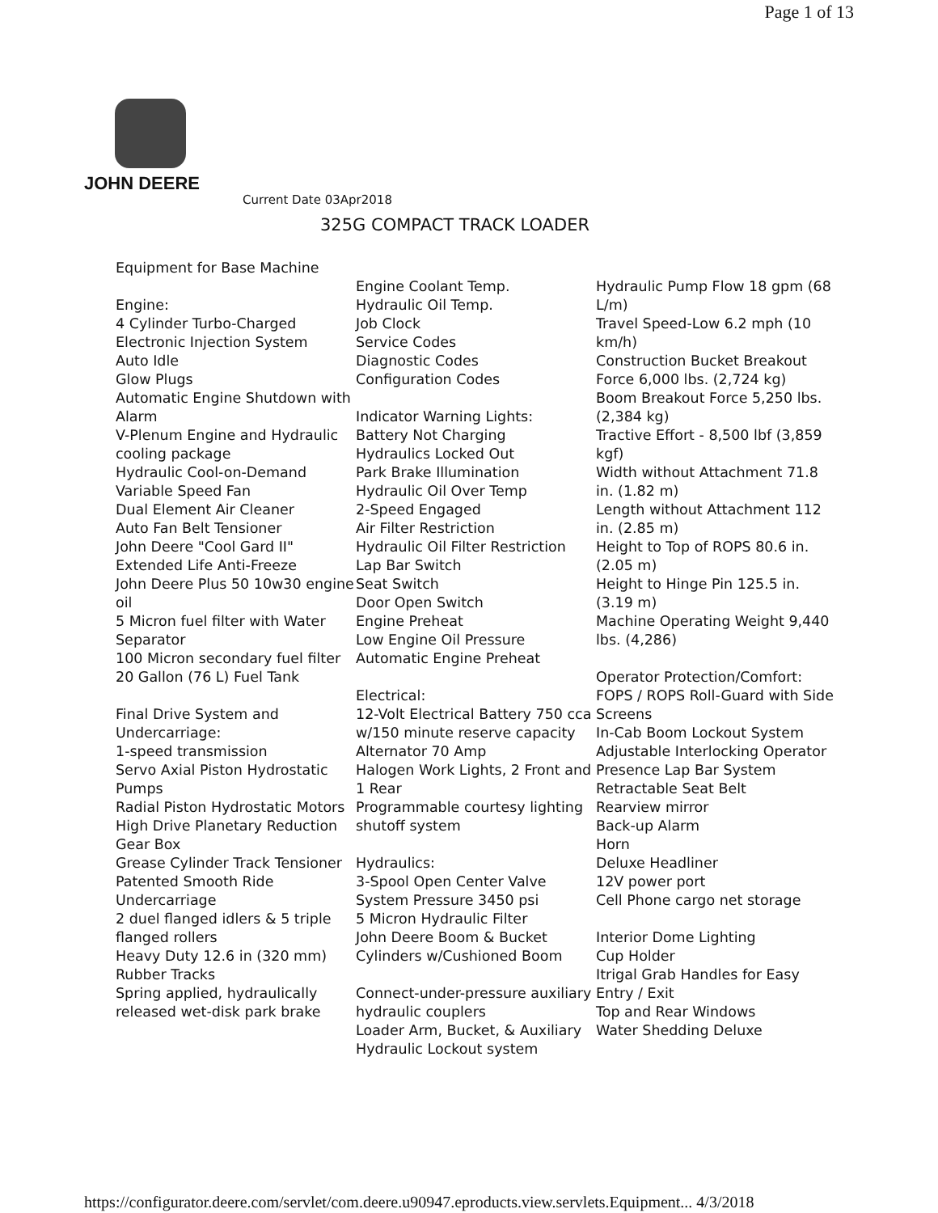Page 1 of 13
JOHN DEERE
Current Date 03Apr2018
325G COMPACT TRACK LOADER
Equipment for Base Machine
Engine:
4 Cylinder Turbo-Charged
Electronic Injection System
Auto Idle
Glow Plugs
Automatic Engine Shutdown with Alarm
V-Plenum Engine and Hydraulic cooling package
Hydraulic Cool-on-Demand Variable Speed Fan
Dual Element Air Cleaner
Auto Fan Belt Tensioner
John Deere "Cool Gard II" Extended Life Anti-Freeze
John Deere Plus 50 10w30 engine oil
5 Micron fuel filter with Water Separator
100 Micron secondary fuel filter
20 Gallon (76 L) Fuel Tank
Final Drive System and Undercarriage:
1-speed transmission
Servo Axial Piston Hydrostatic Pumps
Radial Piston Hydrostatic Motors
High Drive Planetary Reduction Gear Box
Grease Cylinder Track Tensioner
Patented Smooth Ride Undercarriage
2 duel flanged idlers & 5 triple flanged rollers
Heavy Duty 12.6 in (320 mm) Rubber Tracks
Spring applied, hydraulically released wet-disk park brake
Engine Coolant Temp.
Hydraulic Oil Temp.
Job Clock
Service Codes
Diagnostic Codes
Configuration Codes
Indicator Warning Lights:
Battery Not Charging
Hydraulics Locked Out
Park Brake Illumination
Hydraulic Oil Over Temp
2-Speed Engaged
Air Filter Restriction
Hydraulic Oil Filter Restriction
Lap Bar Switch
Seat Switch
Door Open Switch
Engine Preheat
Low Engine Oil Pressure
Automatic Engine Preheat
Electrical:
12-Volt Electrical Battery 750 cca w/150 minute reserve capacity
Alternator 70 Amp
Halogen Work Lights, 2 Front and 1 Rear
Programmable courtesy lighting shutoff system
Hydraulics:
3-Spool Open Center Valve
System Pressure 3450 psi
5 Micron Hydraulic Filter
John Deere Boom & Bucket Cylinders w/Cushioned Boom
Connect-under-pressure auxiliary hydraulic couplers
Loader Arm, Bucket, & Auxiliary Hydraulic Lockout system
Hydraulic Pump Flow 18 gpm (68 L/m)
Travel Speed-Low 6.2 mph (10 km/h)
Construction Bucket Breakout Force 6,000 lbs. (2,724 kg)
Boom Breakout Force 5,250 lbs. (2,384 kg)
Tractive Effort - 8,500 lbf (3,859 kgf)
Width without Attachment 71.8 in. (1.82 m)
Length without Attachment 112 in. (2.85 m)
Height to Top of ROPS 80.6 in. (2.05 m)
Height to Hinge Pin 125.5 in. (3.19 m)
Machine Operating Weight 9,440 lbs. (4,286)
Operator Protection/Comfort:
FOPS / ROPS Roll-Guard with Side Screens
In-Cab Boom Lockout System
Adjustable Interlocking Operator Presence Lap Bar System
Retractable Seat Belt
Rearview mirror
Back-up Alarm
Horn
Deluxe Headliner
12V power port
Cell Phone cargo net storage
Interior Dome Lighting
Cup Holder
Itrigal Grab Handles for Easy Entry / Exit
Top and Rear Windows
Water Shedding Deluxe
https://configurator.deere.com/servlet/com.deere.u90947.eproducts.view.servlets.Equipment... 4/3/2018